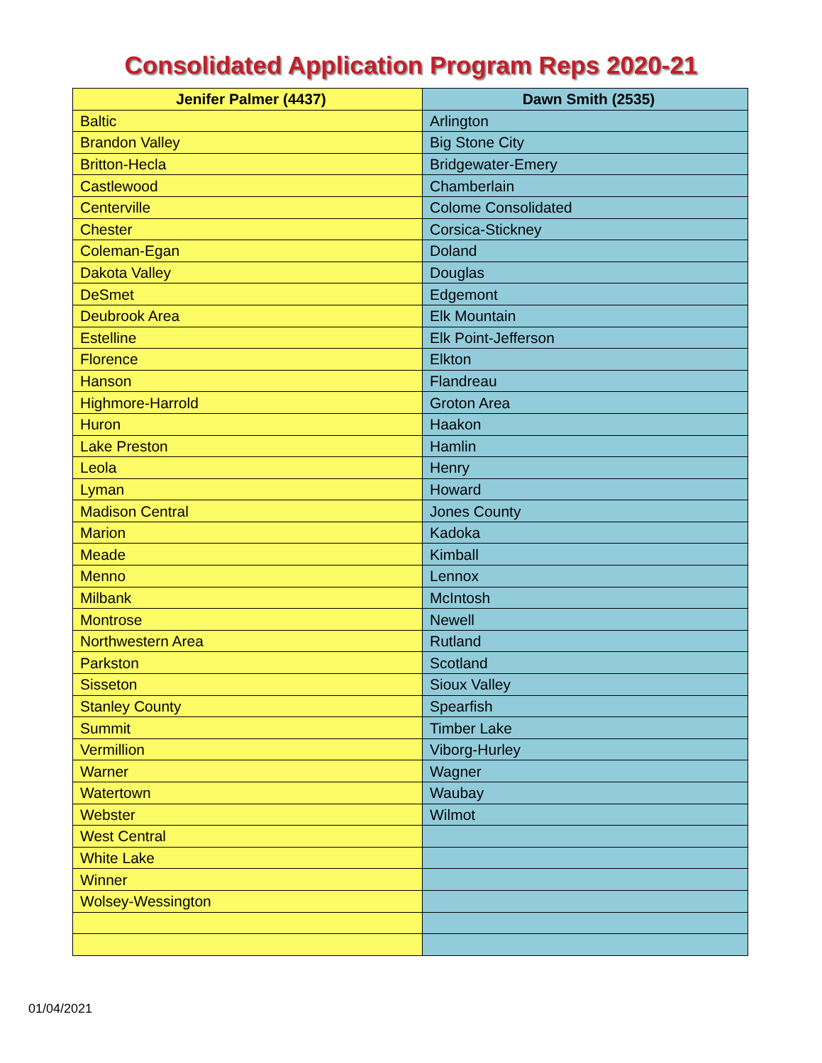Consolidated Application Program Reps 2020-21
| Jenifer Palmer (4437) | Dawn Smith (2535) |
| --- | --- |
| Baltic | Arlington |
| Brandon Valley | Big Stone City |
| Britton-Hecla | Bridgewater-Emery |
| Castlewood | Chamberlain |
| Centerville | Colome Consolidated |
| Chester | Corsica-Stickney |
| Coleman-Egan | Doland |
| Dakota Valley | Douglas |
| DeSmet | Edgemont |
| Deubrook Area | Elk Mountain |
| Estelline | Elk Point-Jefferson |
| Florence | Elkton |
| Hanson | Flandreau |
| Highmore-Harrold | Groton Area |
| Huron | Haakon |
| Lake Preston | Hamlin |
| Leola | Henry |
| Lyman | Howard |
| Madison Central | Jones County |
| Marion | Kadoka |
| Meade | Kimball |
| Menno | Lennox |
| Milbank | McIntosh |
| Montrose | Newell |
| Northwestern Area | Rutland |
| Parkston | Scotland |
| Sisseton | Sioux Valley |
| Stanley County | Spearfish |
| Summit | Timber Lake |
| Vermillion | Viborg-Hurley |
| Warner | Wagner |
| Watertown | Waubay |
| Webster | Wilmot |
| West Central | |
| White Lake | |
| Winner | |
| Wolsey-Wessington | |
01/04/2021